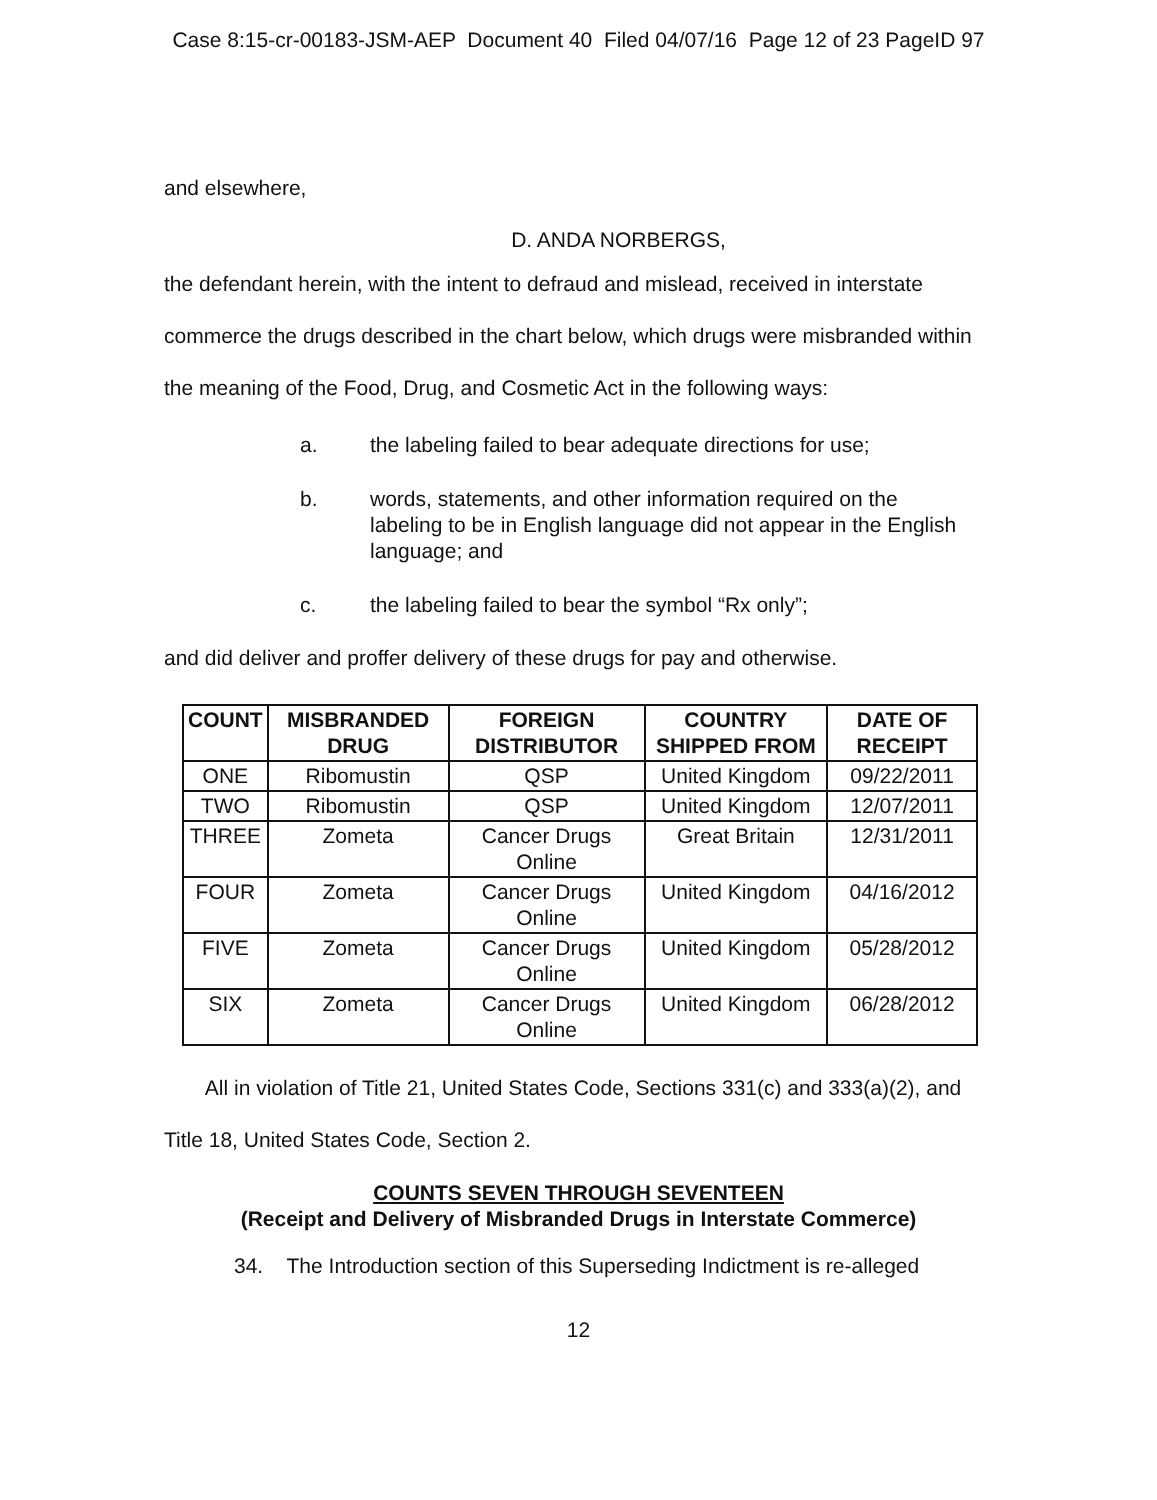Case 8:15-cr-00183-JSM-AEP Document 40 Filed 04/07/16 Page 12 of 23 PageID 97
and elsewhere,
D. ANDA NORBERGS,
the defendant herein, with the intent to defraud and mislead, received in interstate commerce the drugs described in the chart below, which drugs were misbranded within the meaning of the Food, Drug, and Cosmetic Act in the following ways:
a. the labeling failed to bear adequate directions for use;
b. words, statements, and other information required on the labeling to be in English language did not appear in the English language; and
c. the labeling failed to bear the symbol “Rx only”;
and did deliver and proffer delivery of these drugs for pay and otherwise.
| COUNT | MISBRANDED DRUG | FOREIGN DISTRIBUTOR | COUNTRY SHIPPED FROM | DATE OF RECEIPT |
| --- | --- | --- | --- | --- |
| ONE | Ribomustin | QSP | United Kingdom | 09/22/2011 |
| TWO | Ribomustin | QSP | United Kingdom | 12/07/2011 |
| THREE | Zometa | Cancer Drugs Online | Great Britain | 12/31/2011 |
| FOUR | Zometa | Cancer Drugs Online | United Kingdom | 04/16/2012 |
| FIVE | Zometa | Cancer Drugs Online | United Kingdom | 05/28/2012 |
| SIX | Zometa | Cancer Drugs Online | United Kingdom | 06/28/2012 |
All in violation of Title 21, United States Code, Sections 331(c) and 333(a)(2), and Title 18, United States Code, Section 2.
COUNTS SEVEN THROUGH SEVENTEEN
(Receipt and Delivery of Misbranded Drugs in Interstate Commerce)
34. The Introduction section of this Superseding Indictment is re-alleged
12